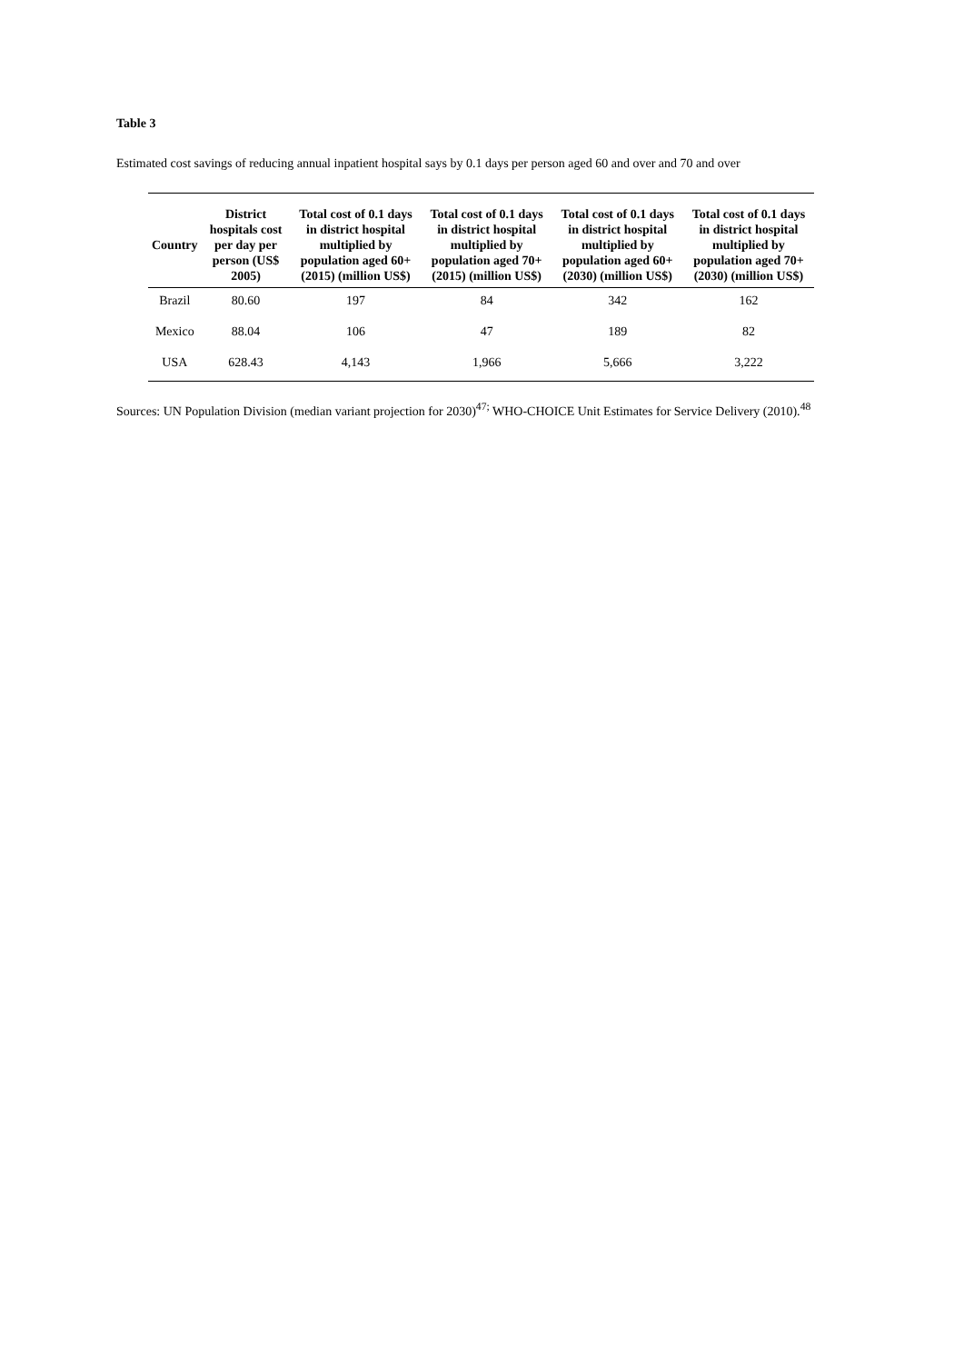Table 3
Estimated cost savings of reducing annual inpatient hospital says by 0.1 days per person aged 60 and over and 70 and over
| Country | District hospitals cost per day per person (US$ 2005) | Total cost of 0.1 days in district hospital multiplied by population aged 60+ (2015) (million US$) | Total cost of 0.1 days in district hospital multiplied by population aged 70+ (2015) (million US$) | Total cost of 0.1 days in district hospital multiplied by population aged 60+ (2030) (million US$) | Total cost of 0.1 days in district hospital multiplied by population aged 70+ (2030) (million US$) |
| --- | --- | --- | --- | --- | --- |
| Brazil | 80.60 | 197 | 84 | 342 | 162 |
| Mexico | 88.04 | 106 | 47 | 189 | 82 |
| USA | 628.43 | 4,143 | 1,966 | 5,666 | 3,222 |
Sources: UN Population Division (median variant projection for 2030)<sup>47;</sup> WHO-CHOICE Unit Estimates for Service Delivery (2010).<sup>48</sup>